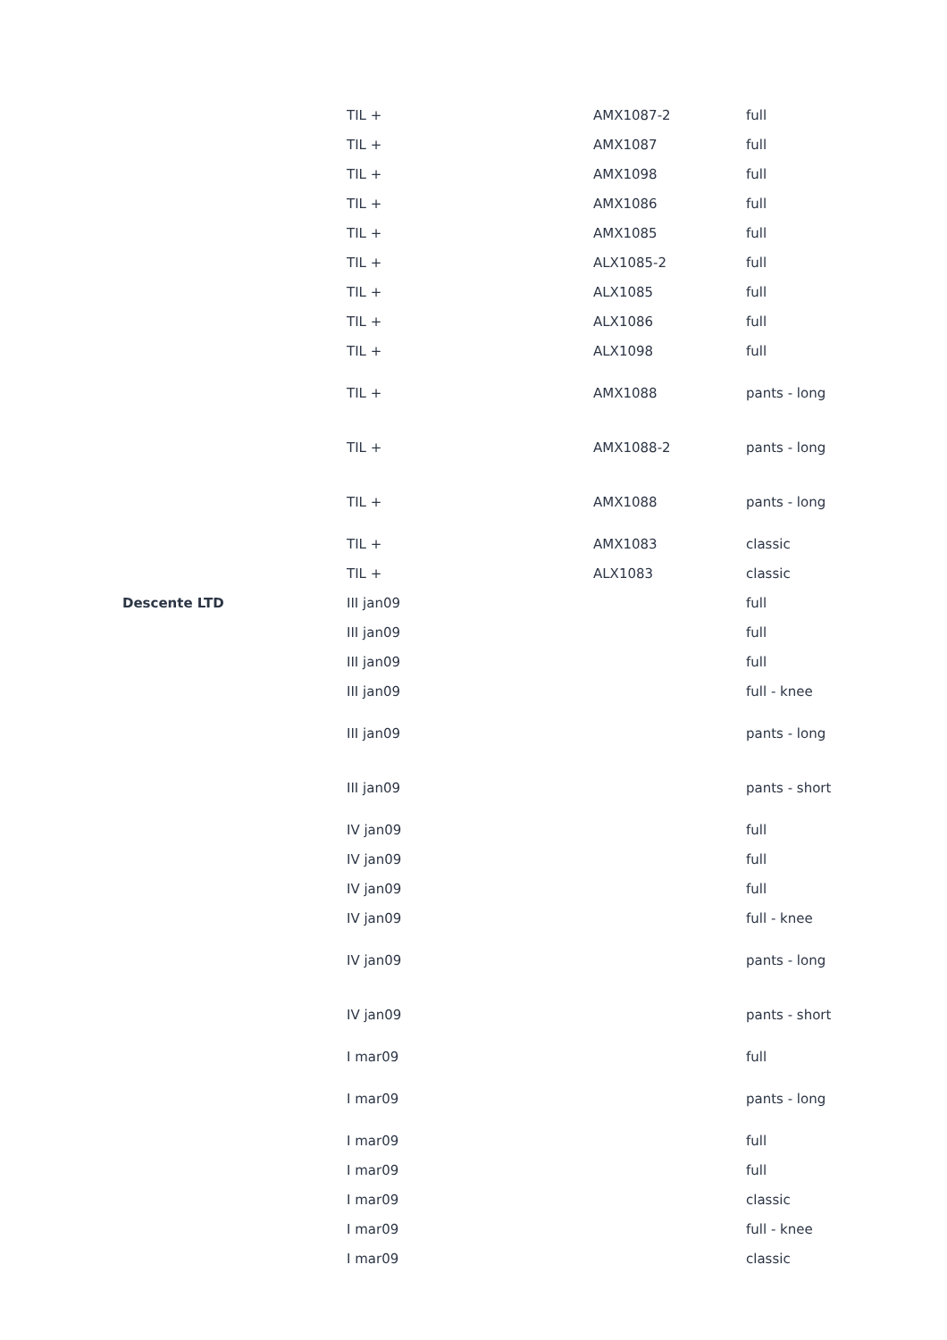| | TIL + | AMX1087-2 | full |
| | TIL + | AMX1087 | full |
| | TIL + | AMX1098 | full |
| | TIL + | AMX1086 | full |
| | TIL + | AMX1085 | full |
| | TIL + | ALX1085-2 | full |
| | TIL + | ALX1085 | full |
| | TIL + | ALX1086 | full |
| | TIL + | ALX1098 | full |
| | TIL + | AMX1088 | pants - long |
| | TIL + | AMX1088-2 | pants - long |
| | TIL + | AMX1088 | pants - long |
| | TIL + | AMX1083 | classic |
| | TIL + | ALX1083 | classic |
| Descente LTD | III jan09 | | full |
| | III jan09 | | full |
| | III jan09 | | full |
| | III jan09 | | full - knee |
| | III jan09 | | pants - long |
| | III jan09 | | pants - short |
| | IV jan09 | | full |
| | IV jan09 | | full |
| | IV jan09 | | full |
| | IV jan09 | | full - knee |
| | IV jan09 | | pants - long |
| | IV jan09 | | pants - short |
| | I mar09 | | full |
| | I mar09 | | pants - long |
| | I mar09 | | full |
| | I mar09 | | full |
| | I mar09 | | classic |
| | I mar09 | | full - knee |
| | I mar09 | | classic |